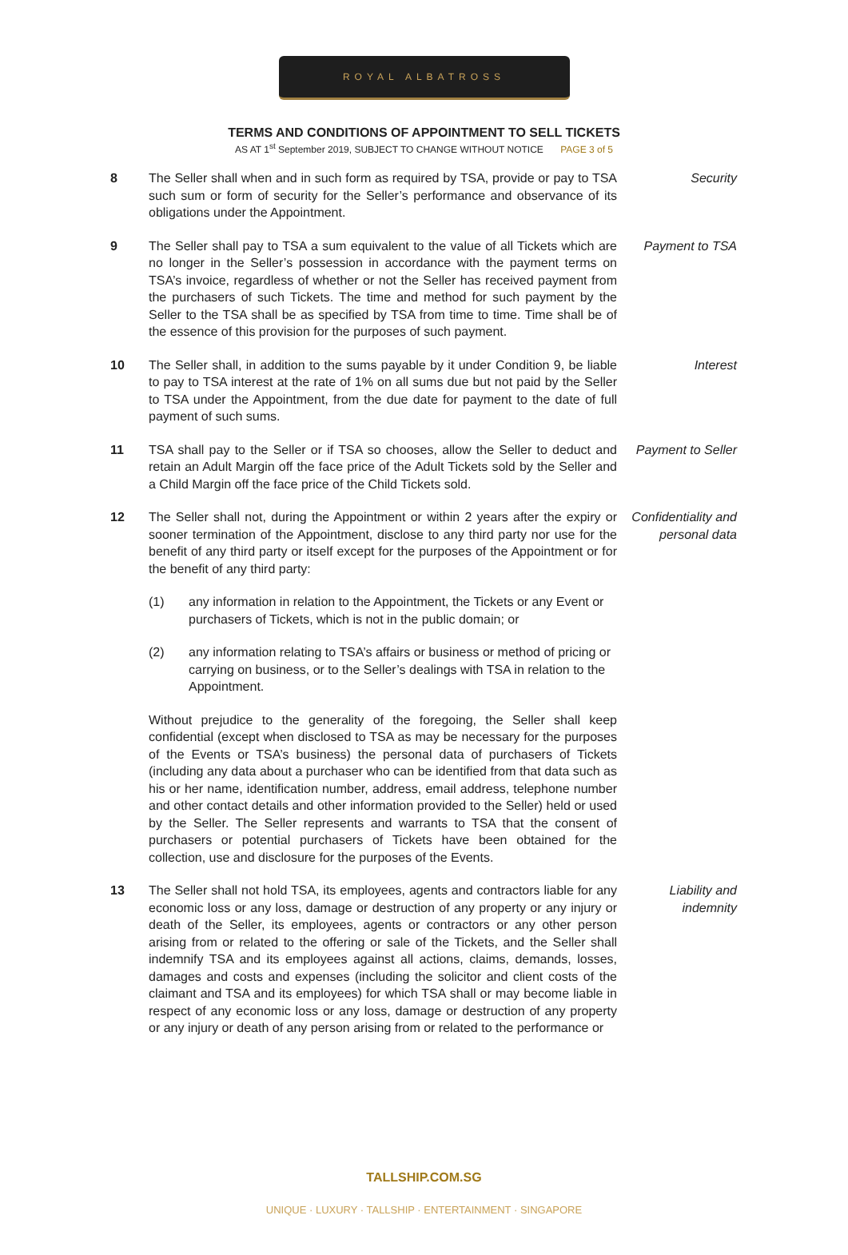ROYAL ALBATROSS
TERMS AND CONDITIONS OF APPOINTMENT TO SELL TICKETS
AS AT 1<sup>st</sup> September 2019, SUBJECT TO CHANGE WITHOUT NOTICE PAGE 3 of 5
8 The Seller shall when and in such form as required by TSA, provide or pay to TSA such sum or form of security for the Seller’s performance and observance of its obligations under the Appointment.
Security
9 The Seller shall pay to TSA a sum equivalent to the value of all Tickets which are no longer in the Seller’s possession in accordance with the payment terms on TSA’s invoice, regardless of whether or not the Seller has received payment from the purchasers of such Tickets. The time and method for such payment by the Seller to the TSA shall be as specified by TSA from time to time. Time shall be of the essence of this provision for the purposes of such payment.
Payment to TSA
10 The Seller shall, in addition to the sums payable by it under Condition 9, be liable to pay to TSA interest at the rate of 1% on all sums due but not paid by the Seller to TSA under the Appointment, from the due date for payment to the date of full payment of such sums.
Interest
11 TSA shall pay to the Seller or if TSA so chooses, allow the Seller to deduct and retain an Adult Margin off the face price of the Adult Tickets sold by the Seller and a Child Margin off the face price of the Child Tickets sold.
Payment to Seller
12 The Seller shall not, during the Appointment or within 2 years after the expiry or sooner termination of the Appointment, disclose to any third party nor use for the benefit of any third party or itself except for the purposes of the Appointment or for the benefit of any third party:
Confidentiality and personal data
(1) any information in relation to the Appointment, the Tickets or any Event or purchasers of Tickets, which is not in the public domain; or
(2) any information relating to TSA’s affairs or business or method of pricing or carrying on business, or to the Seller’s dealings with TSA in relation to the Appointment.
Without prejudice to the generality of the foregoing, the Seller shall keep confidential (except when disclosed to TSA as may be necessary for the purposes of the Events or TSA’s business) the personal data of purchasers of Tickets (including any data about a purchaser who can be identified from that data such as his or her name, identification number, address, email address, telephone number and other contact details and other information provided to the Seller) held or used by the Seller. The Seller represents and warrants to TSA that the consent of purchasers or potential purchasers of Tickets have been obtained for the collection, use and disclosure for the purposes of the Events.
13 The Seller shall not hold TSA, its employees, agents and contractors liable for any economic loss or any loss, damage or destruction of any property or any injury or death of the Seller, its employees, agents or contractors or any other person arising from or related to the offering or sale of the Tickets, and the Seller shall indemnify TSA and its employees against all actions, claims, demands, losses, damages and costs and expenses (including the solicitor and client costs of the claimant and TSA and its employees) for which TSA shall or may become liable in respect of any economic loss or any loss, damage or destruction of any property or any injury or death of any person arising from or related to the performance or
Liability and indemnity
TALLSHIP.COM.SG
UNIQUE · LUXURY · TALLSHIP · ENTERTAINMENT · SINGAPORE